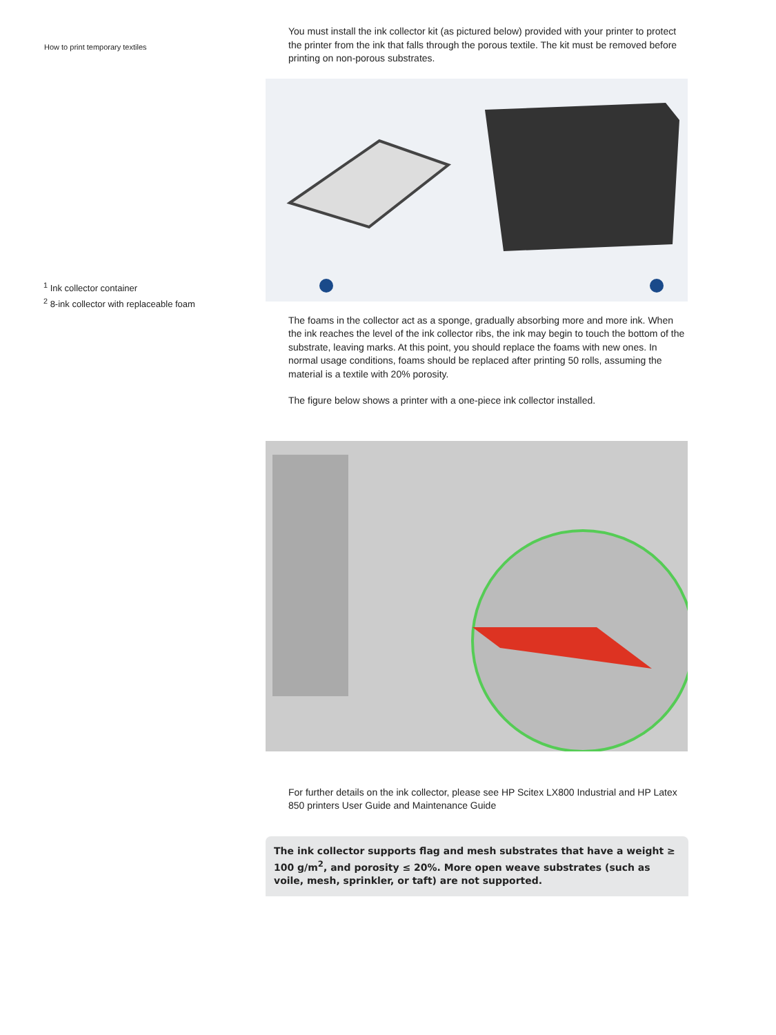How to print temporary textiles
You must install the ink collector kit (as pictured below) provided with your printer to protect the printer from the ink that falls through the porous textile. The kit must be removed before printing on non-porous substrates.
<sup>1</sup> Ink collector container
<sup>2</sup> 8-ink collector with replaceable foam
The foams in the collector act as a sponge, gradually absorbing more and more ink. When the ink reaches the level of the ink collector ribs, the ink may begin to touch the bottom of the substrate, leaving marks. At this point, you should replace the foams with new ones. In normal usage conditions, foams should be replaced after printing 50 rolls, assuming the material is a textile with 20% porosity.
The figure below shows a printer with a one-piece ink collector installed.
For further details on the ink collector, please see HP Scitex LX800 Industrial and HP Latex 850 printers User Guide and Maintenance Guide
The ink collector supports flag and mesh substrates that have a weight ≥ 100 g/m<sup>2</sup>, and porosity ≤ 20%. More open weave substrates (such as voile, mesh, sprinkler, or taft) are not supported.